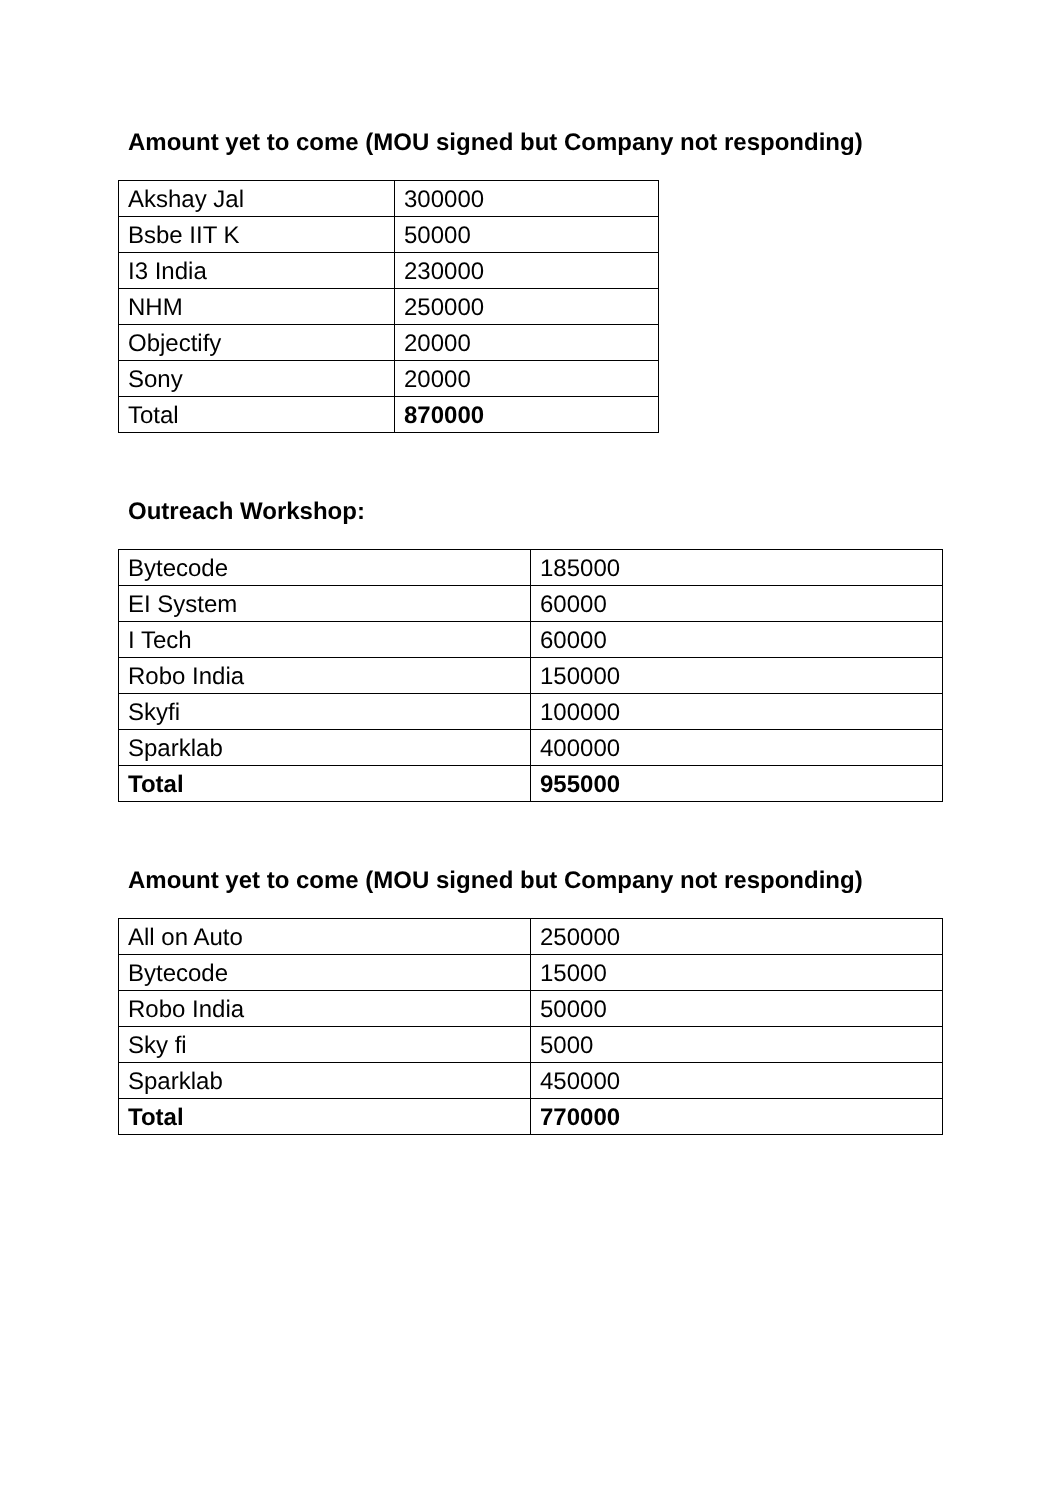Amount yet to come (MOU signed but Company not responding)
| Akshay Jal | 300000 |
| Bsbe IIT K | 50000 |
| I3 India | 230000 |
| NHM | 250000 |
| Objectify | 20000 |
| Sony | 20000 |
| Total | 870000 |
Outreach Workshop:
| Bytecode | 185000 |
| EI System | 60000 |
| I Tech | 60000 |
| Robo India | 150000 |
| Skyfi | 100000 |
| Sparklab | 400000 |
| Total | 955000 |
Amount yet to come (MOU signed but Company not responding)
| All on Auto | 250000 |
| Bytecode | 15000 |
| Robo India | 50000 |
| Sky fi | 5000 |
| Sparklab | 450000 |
| Total | 770000 |